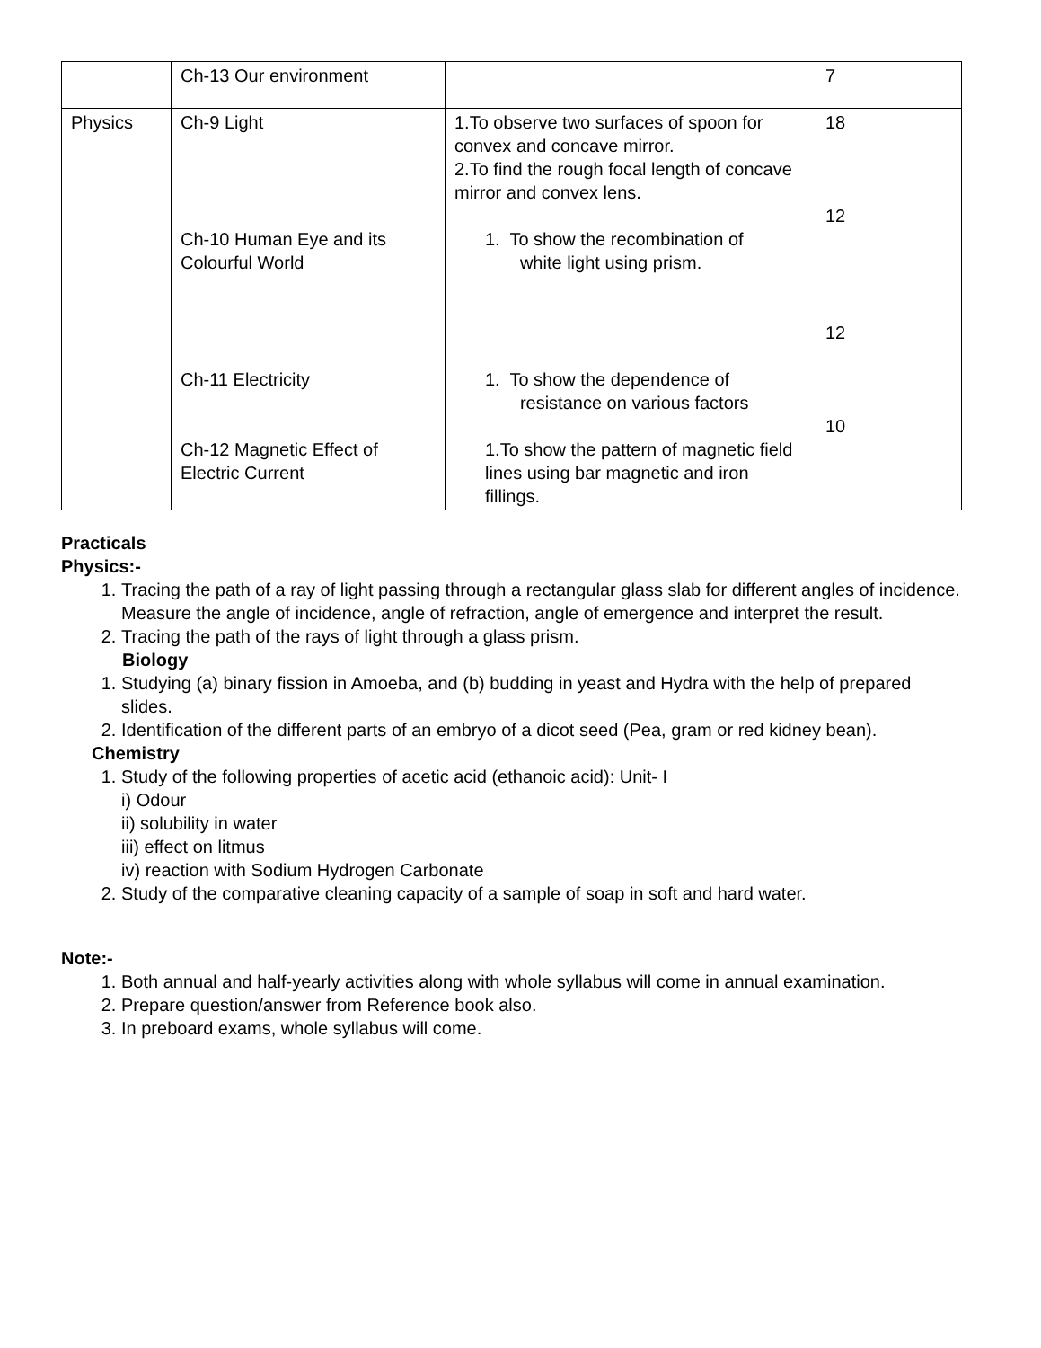| | Ch-13 Our environment | | 7 |
| Physics | Ch-9 Light Ch-10 Human Eye and its Colourful World Ch-11 Electricity Ch-12 Magnetic Effect of Electric Current | 1.To observe two surfaces of spoon for convex and concave mirror. 2.To find the rough focal length of concave mirror and convex lens. 1. To show the recombination of white light using prism. 1. To show the dependence of resistance on various factors 1.To show the pattern of magnetic field lines using bar magnetic and iron fillings. | 18 12 12 10 |
Practicals
Physics:-
1. Tracing the path of a ray of light passing through a rectangular glass slab for different angles of incidence. Measure the angle of incidence, angle of refraction, angle of emergence and interpret the result.
2. Tracing the path of the rays of light through a glass prism.
Biology
1. Studying (a) binary fission in Amoeba, and (b) budding in yeast and Hydra with the help of prepared slides.
2. Identification of the different parts of an embryo of a dicot seed (Pea, gram or red kidney bean).
Chemistry
1. Study of the following properties of acetic acid (ethanoic acid): Unit- I
i) Odour
ii) solubility in water
iii) effect on litmus
iv) reaction with Sodium Hydrogen Carbonate
2. Study of the comparative cleaning capacity of a sample of soap in soft and hard water.
Note:-
1. Both annual and half-yearly activities along with whole syllabus will come in annual examination.
2. Prepare question/answer from Reference book also.
3. In preboard exams, whole syllabus will come.